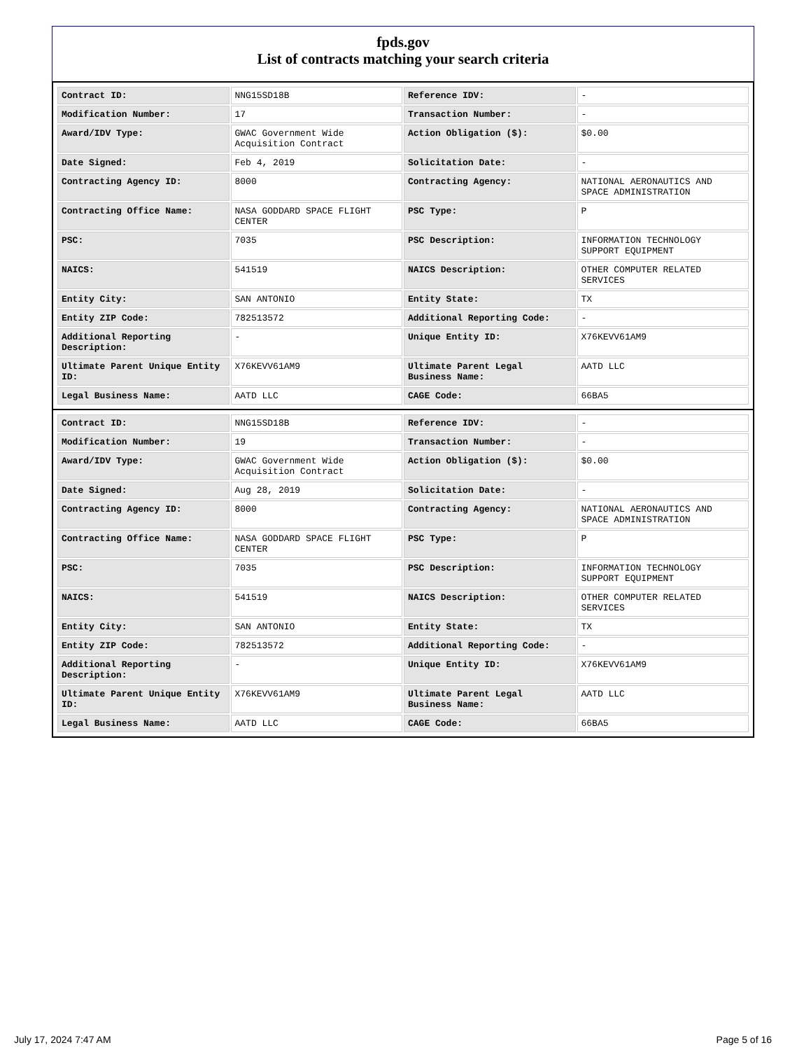fpds.gov
List of contracts matching your search criteria
| Contract ID: | NNG15SD18B | Reference IDV: | - |
| Modification Number: | 17 | Transaction Number: | - |
| Award/IDV Type: | GWAC Government Wide Acquisition Contract | Action Obligation ($): | $0.00 |
| Date Signed: | Feb 4, 2019 | Solicitation Date: | - |
| Contracting Agency ID: | 8000 | Contracting Agency: | NATIONAL AERONAUTICS AND SPACE ADMINISTRATION |
| Contracting Office Name: | NASA GODDARD SPACE FLIGHT CENTER | PSC Type: | P |
| PSC: | 7035 | PSC Description: | INFORMATION TECHNOLOGY SUPPORT EQUIPMENT |
| NAICS: | 541519 | NAICS Description: | OTHER COMPUTER RELATED SERVICES |
| Entity City: | SAN ANTONIO | Entity State: | TX |
| Entity ZIP Code: | 782513572 | Additional Reporting Code: | - |
| Additional Reporting Description: | - | Unique Entity ID: | X76KEVV61AM9 |
| Ultimate Parent Unique Entity ID: | X76KEVV61AM9 | Ultimate Parent Legal Business Name: | AATD LLC |
| Legal Business Name: | AATD LLC | CAGE Code: | 66BA5 |
| Contract ID: | NNG15SD18B | Reference IDV: | - |
| Modification Number: | 19 | Transaction Number: | - |
| Award/IDV Type: | GWAC Government Wide Acquisition Contract | Action Obligation ($): | $0.00 |
| Date Signed: | Aug 28, 2019 | Solicitation Date: | - |
| Contracting Agency ID: | 8000 | Contracting Agency: | NATIONAL AERONAUTICS AND SPACE ADMINISTRATION |
| Contracting Office Name: | NASA GODDARD SPACE FLIGHT CENTER | PSC Type: | P |
| PSC: | 7035 | PSC Description: | INFORMATION TECHNOLOGY SUPPORT EQUIPMENT |
| NAICS: | 541519 | NAICS Description: | OTHER COMPUTER RELATED SERVICES |
| Entity City: | SAN ANTONIO | Entity State: | TX |
| Entity ZIP Code: | 782513572 | Additional Reporting Code: | - |
| Additional Reporting Description: | - | Unique Entity ID: | X76KEVV61AM9 |
| Ultimate Parent Unique Entity ID: | X76KEVV61AM9 | Ultimate Parent Legal Business Name: | AATD LLC |
| Legal Business Name: | AATD LLC | CAGE Code: | 66BA5 |
July 17, 2024 7:47 AM Page 5 of 16